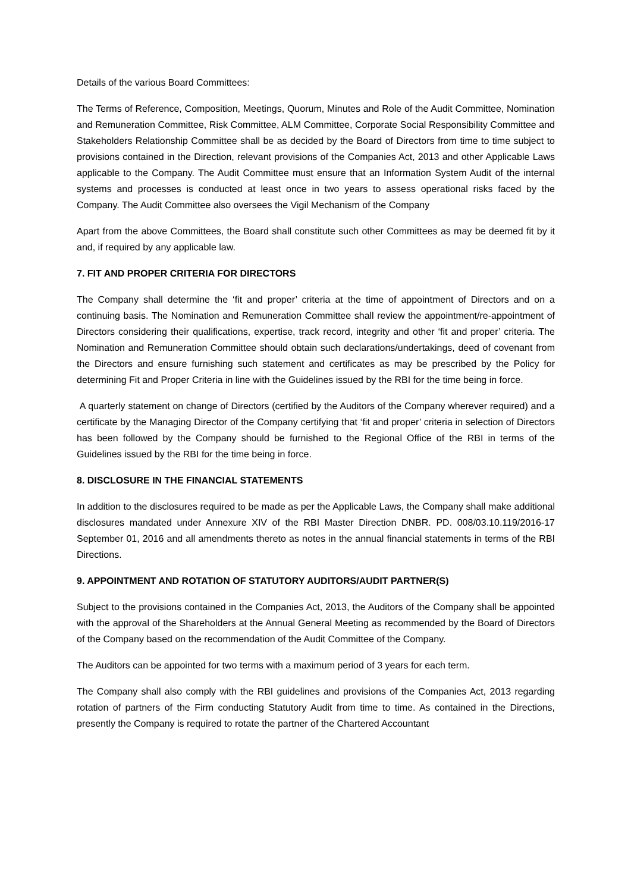Details of the various Board Committees:
The Terms of Reference, Composition, Meetings, Quorum, Minutes and Role of the Audit Committee, Nomination and Remuneration Committee, Risk Committee, ALM Committee, Corporate Social Responsibility Committee and Stakeholders Relationship Committee shall be as decided by the Board of Directors from time to time subject to provisions contained in the Direction, relevant provisions of the Companies Act, 2013 and other Applicable Laws applicable to the Company. The Audit Committee must ensure that an Information System Audit of the internal systems and processes is conducted at least once in two years to assess operational risks faced by the Company. The Audit Committee also oversees the Vigil Mechanism of the Company
Apart from the above Committees, the Board shall constitute such other Committees as may be deemed fit by it and, if required by any applicable law.
7. FIT AND PROPER CRITERIA FOR DIRECTORS
The Company shall determine the ‘fit and proper’ criteria at the time of appointment of Directors and on a continuing basis. The Nomination and Remuneration Committee shall review the appointment/re-appointment of Directors considering their qualifications, expertise, track record, integrity and other ‘fit and proper’ criteria. The Nomination and Remuneration Committee should obtain such declarations/undertakings, deed of covenant from the Directors and ensure furnishing such statement and certificates as may be prescribed by the Policy for determining Fit and Proper Criteria in line with the Guidelines issued by the RBI for the time being in force.
A quarterly statement on change of Directors (certified by the Auditors of the Company wherever required) and a certificate by the Managing Director of the Company certifying that ‘fit and proper’ criteria in selection of Directors has been followed by the Company should be furnished to the Regional Office of the RBI in terms of the Guidelines issued by the RBI for the time being in force.
8. DISCLOSURE IN THE FINANCIAL STATEMENTS
In addition to the disclosures required to be made as per the Applicable Laws, the Company shall make additional disclosures mandated under Annexure XIV of the RBI Master Direction DNBR. PD. 008/03.10.119/2016-17 September 01, 2016 and all amendments thereto as notes in the annual financial statements in terms of the RBI Directions.
9. APPOINTMENT AND ROTATION OF STATUTORY AUDITORS/AUDIT PARTNER(S)
Subject to the provisions contained in the Companies Act, 2013, the Auditors of the Company shall be appointed with the approval of the Shareholders at the Annual General Meeting as recommended by the Board of Directors of the Company based on the recommendation of the Audit Committee of the Company.
The Auditors can be appointed for two terms with a maximum period of 3 years for each term.
The Company shall also comply with the RBI guidelines and provisions of the Companies Act, 2013 regarding rotation of partners of the Firm conducting Statutory Audit from time to time. As contained in the Directions, presently the Company is required to rotate the partner of the Chartered Accountant